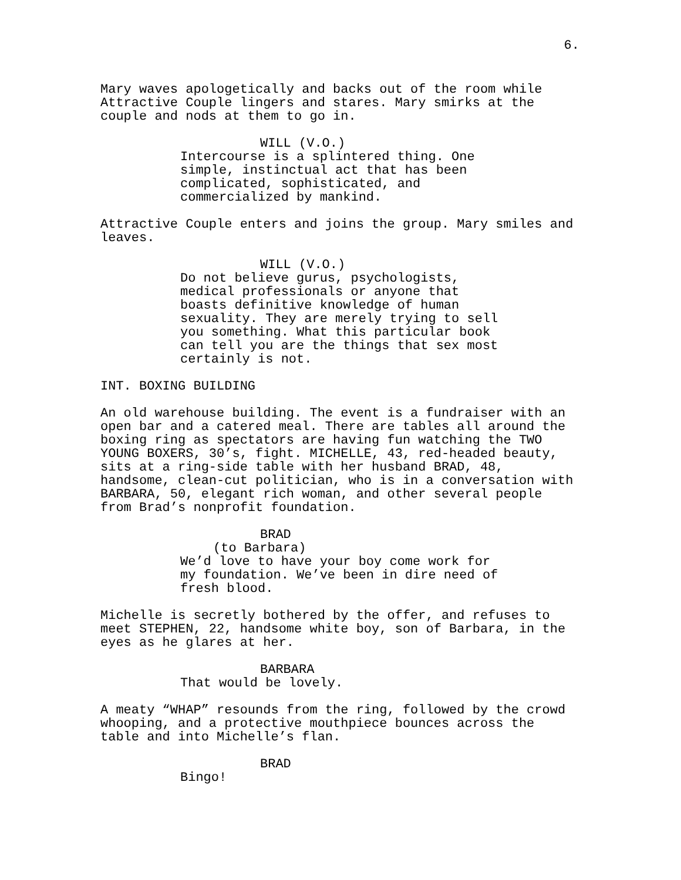6.
Mary waves apologetically and backs out of the room while Attractive Couple lingers and stares. Mary smirks at the couple and nods at them to go in.
WILL (V.O.)
Intercourse is a splintered thing. One simple, instinctual act that has been complicated, sophisticated, and commercialized by mankind.
Attractive Couple enters and joins the group. Mary smiles and leaves.
WILL (V.O.)
Do not believe gurus, psychologists, medical professionals or anyone that boasts definitive knowledge of human sexuality. They are merely trying to sell you something. What this particular book can tell you are the things that sex most certainly is not.
INT. BOXING BUILDING
An old warehouse building. The event is a fundraiser with an open bar and a catered meal. There are tables all around the boxing ring as spectators are having fun watching the TWO YOUNG BOXERS, 30’s, fight. MICHELLE, 43, red-headed beauty, sits at a ring-side table with her husband BRAD, 48, handsome, clean-cut politician, who is in a conversation with BARBARA, 50, elegant rich woman, and other several people from Brad’s nonprofit foundation.
BRAD
(to Barbara)
We’d love to have your boy come work for my foundation. We’ve been in dire need of fresh blood.
Michelle is secretly bothered by the offer, and refuses to meet STEPHEN, 22, handsome white boy, son of Barbara, in the eyes as he glares at her.
BARBARA
That would be lovely.
A meaty “WHAP” resounds from the ring, followed by the crowd whooping, and a protective mouthpiece bounces across the table and into Michelle’s flan.
BRAD
Bingo!